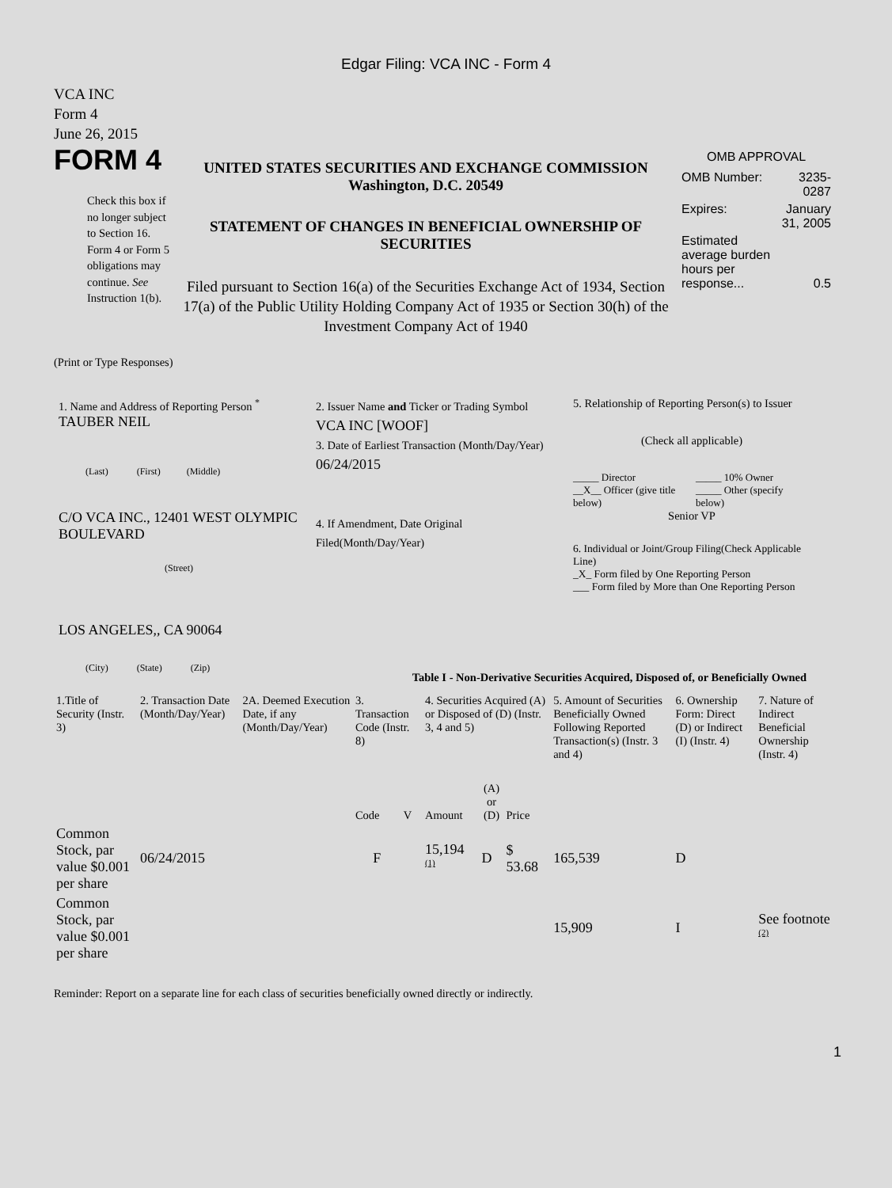Edgar Filing: VCA INC - Form 4
VCA INC
Form 4
June 26, 2015
FORM 4
Check this box if no longer subject to Section 16. Form 4 or Form 5 obligations may continue. See Instruction 1(b).
UNITED STATES SECURITIES AND EXCHANGE COMMISSION
Washington, D.C. 20549
STATEMENT OF CHANGES IN BENEFICIAL OWNERSHIP OF SECURITIES
Filed pursuant to Section 16(a) of the Securities Exchange Act of 1934, Section 17(a) of the Public Utility Holding Company Act of 1935 or Section 30(h) of the Investment Company Act of 1940
OMB APPROVAL
| OMB Number: | 3235-0287 |
| Expires: | January 31, 2005 |
| Estimated average burden hours per response... | 0.5 |
(Print or Type Responses)
1. Name and Address of Reporting Person <sup>*</sup>
TAUBER NEIL
(Last) (First) (Middle)
C/O VCA INC., 12401 WEST OLYMPIC BOULEVARD
(Street)
LOS ANGELES,, CA 90064
(City) (State) (Zip)
2. Issuer Name and Ticker or Trading Symbol
VCA INC [WOOF]
3. Date of Earliest Transaction (Month/Day/Year)
06/24/2015
4. If Amendment, Date Original Filed(Month/Day/Year)
5. Relationship of Reporting Person(s) to Issuer
(Check all applicable)
_____ Director
__X__ Officer (give title below)
_____ 10% Owner
_____ Other (specify below)
Senior VP
6. Individual or Joint/Group Filing(Check Applicable Line)
_X_ Form filed by One Reporting Person
___ Form filed by More than One Reporting Person
Table I - Non-Derivative Securities Acquired, Disposed of, or Beneficially Owned
| 1.Title of Security (Instr. 3) | 2. Transaction Date (Month/Day/Year) | 2A. Deemed Execution Date, if any (Month/Day/Year) | 3. Transaction Code (Instr. 8) | | 4. Securities Acquired (A) or Disposed of (D) (Instr. 3, 4 and 5) | | | 5. Amount of Securities Beneficially Owned Following Reported Transaction(s) (Instr. 3 and 4) | 6. Ownership Form: Direct (D) or Indirect (I) (Instr. 4) | 7. Nature of Indirect Beneficial Ownership (Instr. 4) |
| --- | --- | --- | --- | --- | --- | --- | --- | --- | --- | --- |
| | | | Code | V | Amount | (A) or (D) | Price | | | |
| Common Stock, par value $0.001 per share | 06/24/2015 | | F | | 15,194 <sup>(1)</sup> | D | $ 53.68 | 165,539 | D | |
| Common Stock, par value $0.001 per share | | | | | | | | 15,909 | I | See footnote <sup>(2)</sup> |
Reminder: Report on a separate line for each class of securities beneficially owned directly or indirectly.
1